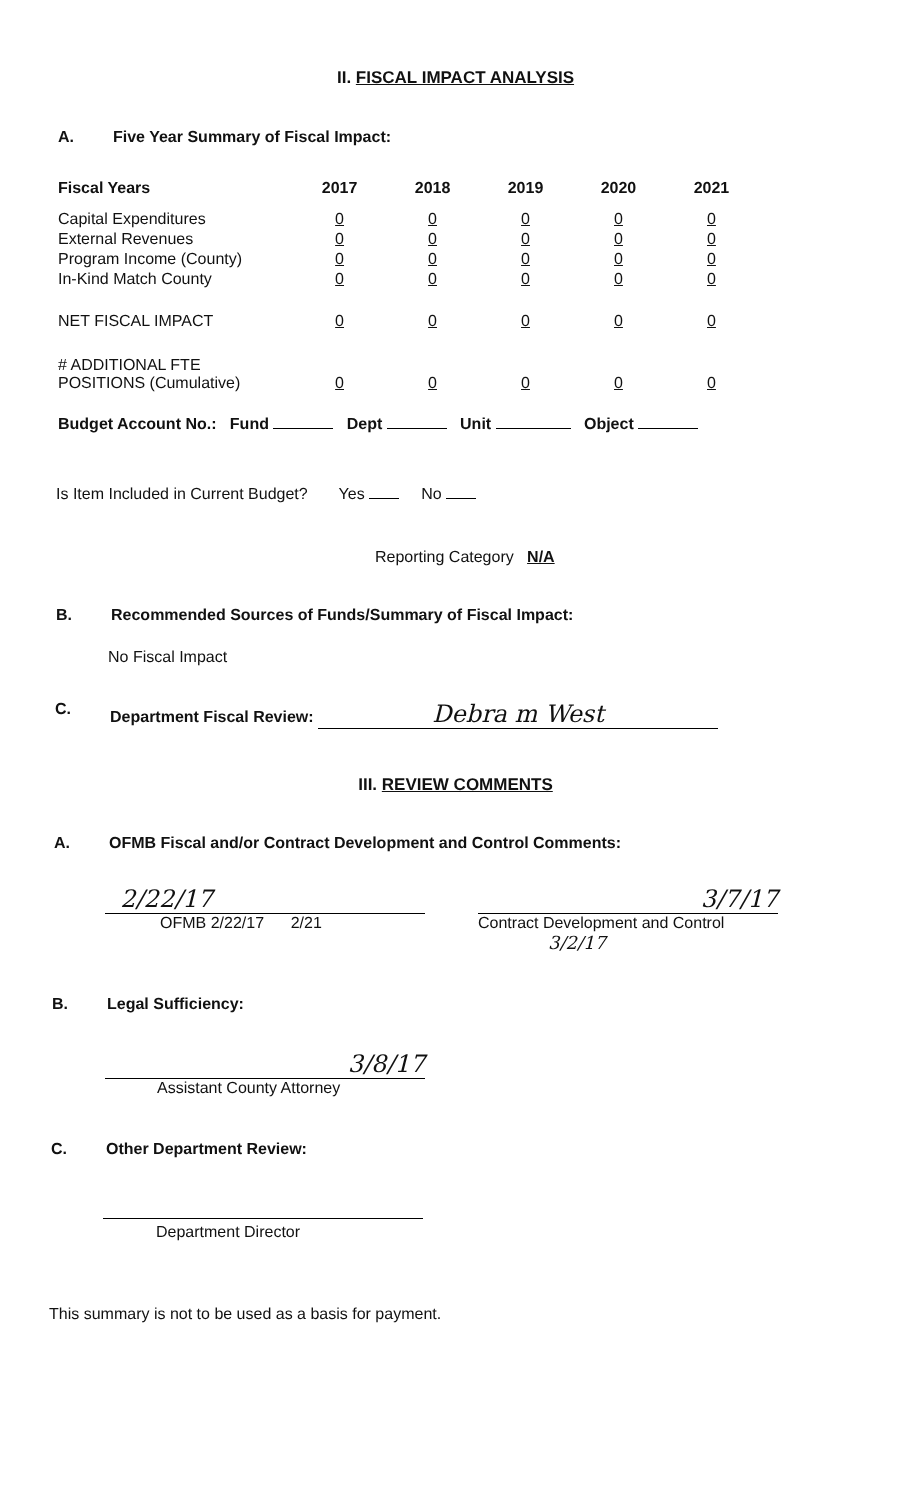II. FISCAL IMPACT ANALYSIS
A. Five Year Summary of Fiscal Impact:
| Fiscal Years | 2017 | 2018 | 2019 | 2020 | 2021 |
| --- | --- | --- | --- | --- | --- |
| Capital Expenditures | 0 | 0 | 0 | 0 | 0 |
| External Revenues | 0 | 0 | 0 | 0 | 0 |
| Program Income (County) | 0 | 0 | 0 | 0 | 0 |
| In-Kind Match County | 0 | 0 | 0 | 0 | 0 |
| NET FISCAL IMPACT | 0 | 0 | 0 | 0 | 0 |
| # ADDITIONAL FTE POSITIONS (Cumulative) | 0 | 0 | 0 | 0 | 0 |
Budget Account No.: Fund Dept Unit Object
Is Item Included in Current Budget? Yes No
Reporting Category N/A
B. Recommended Sources of Funds/Summary of Fiscal Impact:
No Fiscal Impact
C. Department Fiscal Review: Debra m West
III. REVIEW COMMENTS
A. OFMB Fiscal and/or Contract Development and Control Comments:
2/22/17
OFMB 2/22/17 2/21
3/7/17
Contract Development and Control
3/2/17
B. Legal Sufficiency:
3/8/17
Assistant County Attorney
C. Other Department Review:
Department Director
This summary is not to be used as a basis for payment.